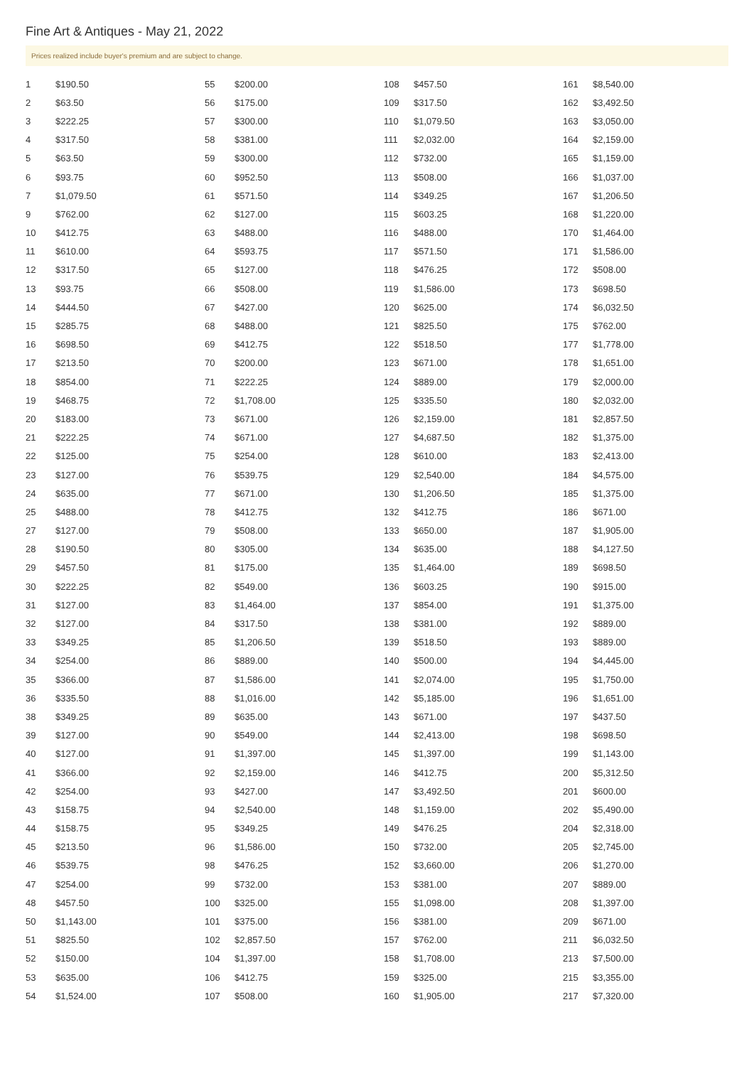Fine Art & Antiques - May 21, 2022
Prices realized include buyer's premium and are subject to change.
| 1 | $190.50 |
| 2 | $63.50 |
| 3 | $222.25 |
| 4 | $317.50 |
| 5 | $63.50 |
| 6 | $93.75 |
| 7 | $1,079.50 |
| 9 | $762.00 |
| 10 | $412.75 |
| 11 | $610.00 |
| 12 | $317.50 |
| 13 | $93.75 |
| 14 | $444.50 |
| 15 | $285.75 |
| 16 | $698.50 |
| 17 | $213.50 |
| 18 | $854.00 |
| 19 | $468.75 |
| 20 | $183.00 |
| 21 | $222.25 |
| 22 | $125.00 |
| 23 | $127.00 |
| 24 | $635.00 |
| 25 | $488.00 |
| 27 | $127.00 |
| 28 | $190.50 |
| 29 | $457.50 |
| 30 | $222.25 |
| 31 | $127.00 |
| 32 | $127.00 |
| 33 | $349.25 |
| 34 | $254.00 |
| 35 | $366.00 |
| 36 | $335.50 |
| 38 | $349.25 |
| 39 | $127.00 |
| 40 | $127.00 |
| 41 | $366.00 |
| 42 | $254.00 |
| 43 | $158.75 |
| 44 | $158.75 |
| 45 | $213.50 |
| 46 | $539.75 |
| 47 | $254.00 |
| 48 | $457.50 |
| 50 | $1,143.00 |
| 51 | $825.50 |
| 52 | $150.00 |
| 53 | $635.00 |
| 54 | $1,524.00 |
| 55 | $200.00 |
| 56 | $175.00 |
| 57 | $300.00 |
| 58 | $381.00 |
| 59 | $300.00 |
| 60 | $952.50 |
| 61 | $571.50 |
| 62 | $127.00 |
| 63 | $488.00 |
| 64 | $593.75 |
| 65 | $127.00 |
| 66 | $508.00 |
| 67 | $427.00 |
| 68 | $488.00 |
| 69 | $412.75 |
| 70 | $200.00 |
| 71 | $222.25 |
| 72 | $1,708.00 |
| 73 | $671.00 |
| 74 | $671.00 |
| 75 | $254.00 |
| 76 | $539.75 |
| 77 | $671.00 |
| 78 | $412.75 |
| 79 | $508.00 |
| 80 | $305.00 |
| 81 | $175.00 |
| 82 | $549.00 |
| 83 | $1,464.00 |
| 84 | $317.50 |
| 85 | $1,206.50 |
| 86 | $889.00 |
| 87 | $1,586.00 |
| 88 | $1,016.00 |
| 89 | $635.00 |
| 90 | $549.00 |
| 91 | $1,397.00 |
| 92 | $2,159.00 |
| 93 | $427.00 |
| 94 | $2,540.00 |
| 95 | $349.25 |
| 96 | $1,586.00 |
| 98 | $476.25 |
| 99 | $732.00 |
| 100 | $325.00 |
| 101 | $375.00 |
| 102 | $2,857.50 |
| 104 | $1,397.00 |
| 106 | $412.75 |
| 107 | $508.00 |
| 108 | $457.50 |
| 109 | $317.50 |
| 110 | $1,079.50 |
| 111 | $2,032.00 |
| 112 | $732.00 |
| 113 | $508.00 |
| 114 | $349.25 |
| 115 | $603.25 |
| 116 | $488.00 |
| 117 | $571.50 |
| 118 | $476.25 |
| 119 | $1,586.00 |
| 120 | $625.00 |
| 121 | $825.50 |
| 122 | $518.50 |
| 123 | $671.00 |
| 124 | $889.00 |
| 125 | $335.50 |
| 126 | $2,159.00 |
| 127 | $4,687.50 |
| 128 | $610.00 |
| 129 | $2,540.00 |
| 130 | $1,206.50 |
| 132 | $412.75 |
| 133 | $650.00 |
| 134 | $635.00 |
| 135 | $1,464.00 |
| 136 | $603.25 |
| 137 | $854.00 |
| 138 | $381.00 |
| 139 | $518.50 |
| 140 | $500.00 |
| 141 | $2,074.00 |
| 142 | $5,185.00 |
| 143 | $671.00 |
| 144 | $2,413.00 |
| 145 | $1,397.00 |
| 146 | $412.75 |
| 147 | $3,492.50 |
| 148 | $1,159.00 |
| 149 | $476.25 |
| 150 | $732.00 |
| 152 | $3,660.00 |
| 153 | $381.00 |
| 155 | $1,098.00 |
| 156 | $381.00 |
| 157 | $762.00 |
| 158 | $1,708.00 |
| 159 | $325.00 |
| 160 | $1,905.00 |
| 161 | $8,540.00 |
| 162 | $3,492.50 |
| 163 | $3,050.00 |
| 164 | $2,159.00 |
| 165 | $1,159.00 |
| 166 | $1,037.00 |
| 167 | $1,206.50 |
| 168 | $1,220.00 |
| 170 | $1,464.00 |
| 171 | $1,586.00 |
| 172 | $508.00 |
| 173 | $698.50 |
| 174 | $6,032.50 |
| 175 | $762.00 |
| 177 | $1,778.00 |
| 178 | $1,651.00 |
| 179 | $2,000.00 |
| 180 | $2,032.00 |
| 181 | $2,857.50 |
| 182 | $1,375.00 |
| 183 | $2,413.00 |
| 184 | $4,575.00 |
| 185 | $1,375.00 |
| 186 | $671.00 |
| 187 | $1,905.00 |
| 188 | $4,127.50 |
| 189 | $698.50 |
| 190 | $915.00 |
| 191 | $1,375.00 |
| 192 | $889.00 |
| 193 | $889.00 |
| 194 | $4,445.00 |
| 195 | $1,750.00 |
| 196 | $1,651.00 |
| 197 | $437.50 |
| 198 | $698.50 |
| 199 | $1,143.00 |
| 200 | $5,312.50 |
| 201 | $600.00 |
| 202 | $5,490.00 |
| 204 | $2,318.00 |
| 205 | $2,745.00 |
| 206 | $1,270.00 |
| 207 | $889.00 |
| 208 | $1,397.00 |
| 209 | $671.00 |
| 211 | $6,032.50 |
| 213 | $7,500.00 |
| 215 | $3,355.00 |
| 217 | $7,320.00 |